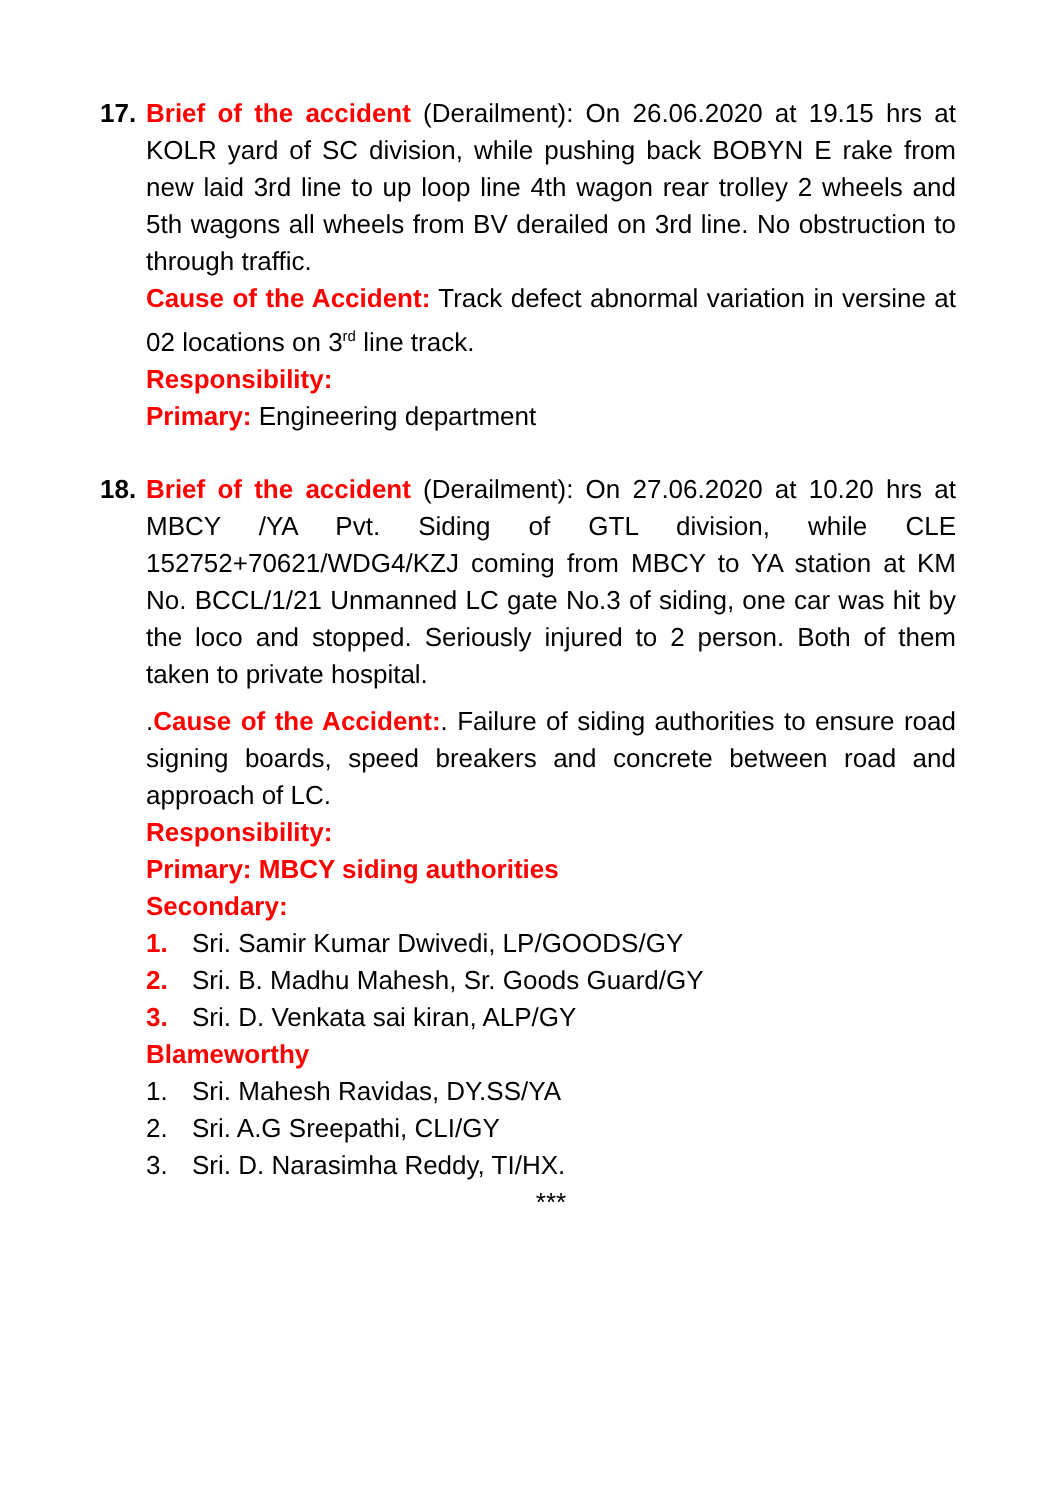17.
Brief of the accident (Derailment): On 26.06.2020 at 19.15 hrs at KOLR yard of SC division, while pushing back BOBYN E rake from new laid 3rd line to up loop line 4th wagon rear trolley 2 wheels and 5th wagons all wheels from BV derailed on 3rd line. No obstruction to through traffic.
Cause of the Accident: Track defect abnormal variation in versine at 02 locations on 3<sup>rd</sup> line track.
Responsibility:
Primary: Engineering department
18.
Brief of the accident (Derailment): On 27.06.2020 at 10.20 hrs at MBCY /YA Pvt. Siding of GTL division, while CLE 152752+70621/WDG4/KZJ coming from MBCY to YA station at KM No. BCCL/1/21 Unmanned LC gate No.3 of siding, one car was hit by the loco and stopped. Seriously injured to 2 person. Both of them taken to private hospital.
.Cause of the Accident:. Failure of siding authorities to ensure road signing boards, speed breakers and concrete between road and approach of LC.
Responsibility:
Primary: MBCY siding authorities
Secondary:
1. Sri. Samir Kumar Dwivedi, LP/GOODS/GY
2. Sri. B. Madhu Mahesh, Sr. Goods Guard/GY
3. Sri. D. Venkata sai kiran, ALP/GY
Blameworthy
1. Sri. Mahesh Ravidas, DY.SS/YA
2. Sri. A.G Sreepathi, CLI/GY
3. Sri. D. Narasimha Reddy, TI/HX.
***